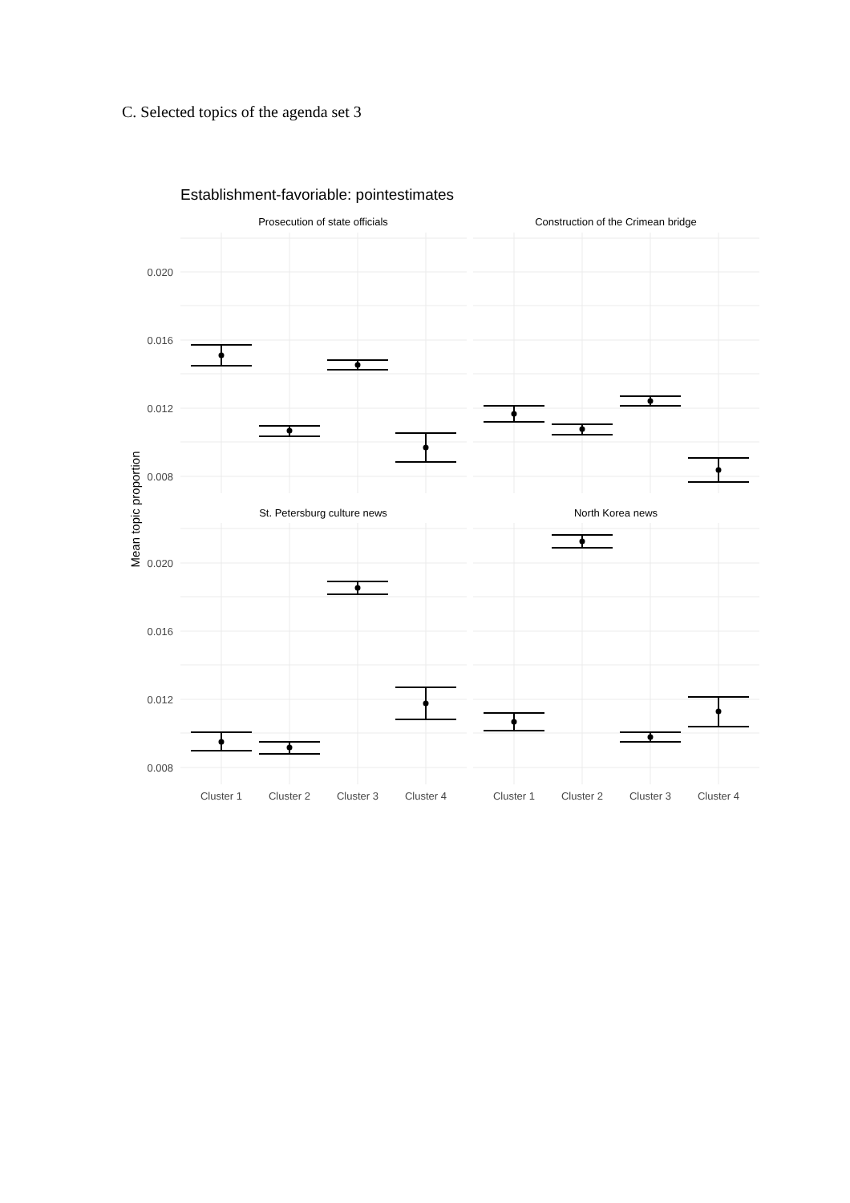C. Selected topics of the agenda set 3
Establishment-favoriable: pointestimates
Prosecution of state officials
Construction of the Crimean bridge
St. Petersburg culture news
North Korea news
Mean topic proportion
0.020
0.016
0.012
0.008
0.020
0.016
0.012
0.008
Cluster 1
Cluster 2
Cluster 3
Cluster 4
Cluster 1
Cluster 2
Cluster 3
Cluster 4